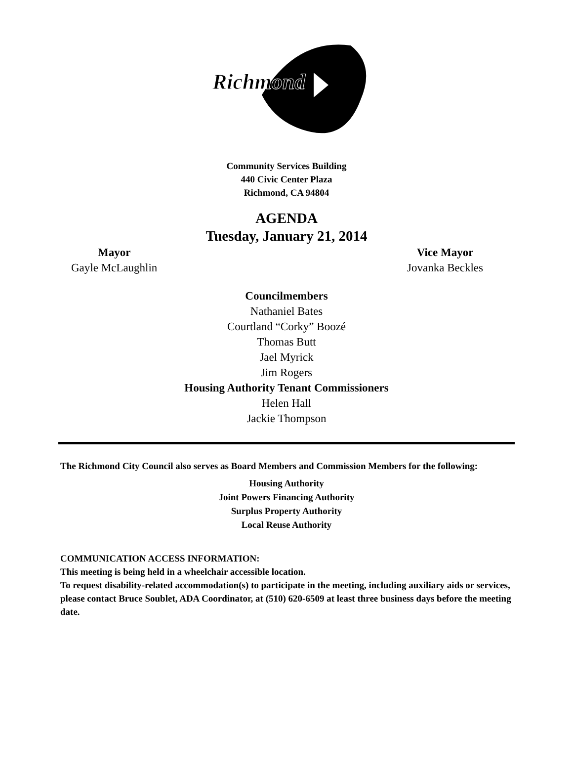Richmond
Community Services Building
440 Civic Center Plaza
Richmond, CA 94804
AGENDA
Tuesday, January 21, 2014
Mayor
Gayle McLaughlin
Vice Mayor
Jovanka Beckles
Councilmembers
Nathaniel Bates
Courtland “Corky” Boozé
Thomas Butt
Jael Myrick
Jim Rogers
Housing Authority Tenant Commissioners
Helen Hall
Jackie Thompson
The Richmond City Council also serves as Board Members and Commission Members for the following:
Housing Authority
Joint Powers Financing Authority
Surplus Property Authority
Local Reuse Authority
COMMUNICATION ACCESS INFORMATION:
This meeting is being held in a wheelchair accessible location.
To request disability-related accommodation(s) to participate in the meeting, including auxiliary aids or services, please contact Bruce Soublet, ADA Coordinator, at (510) 620-6509 at least three business days before the meeting date.